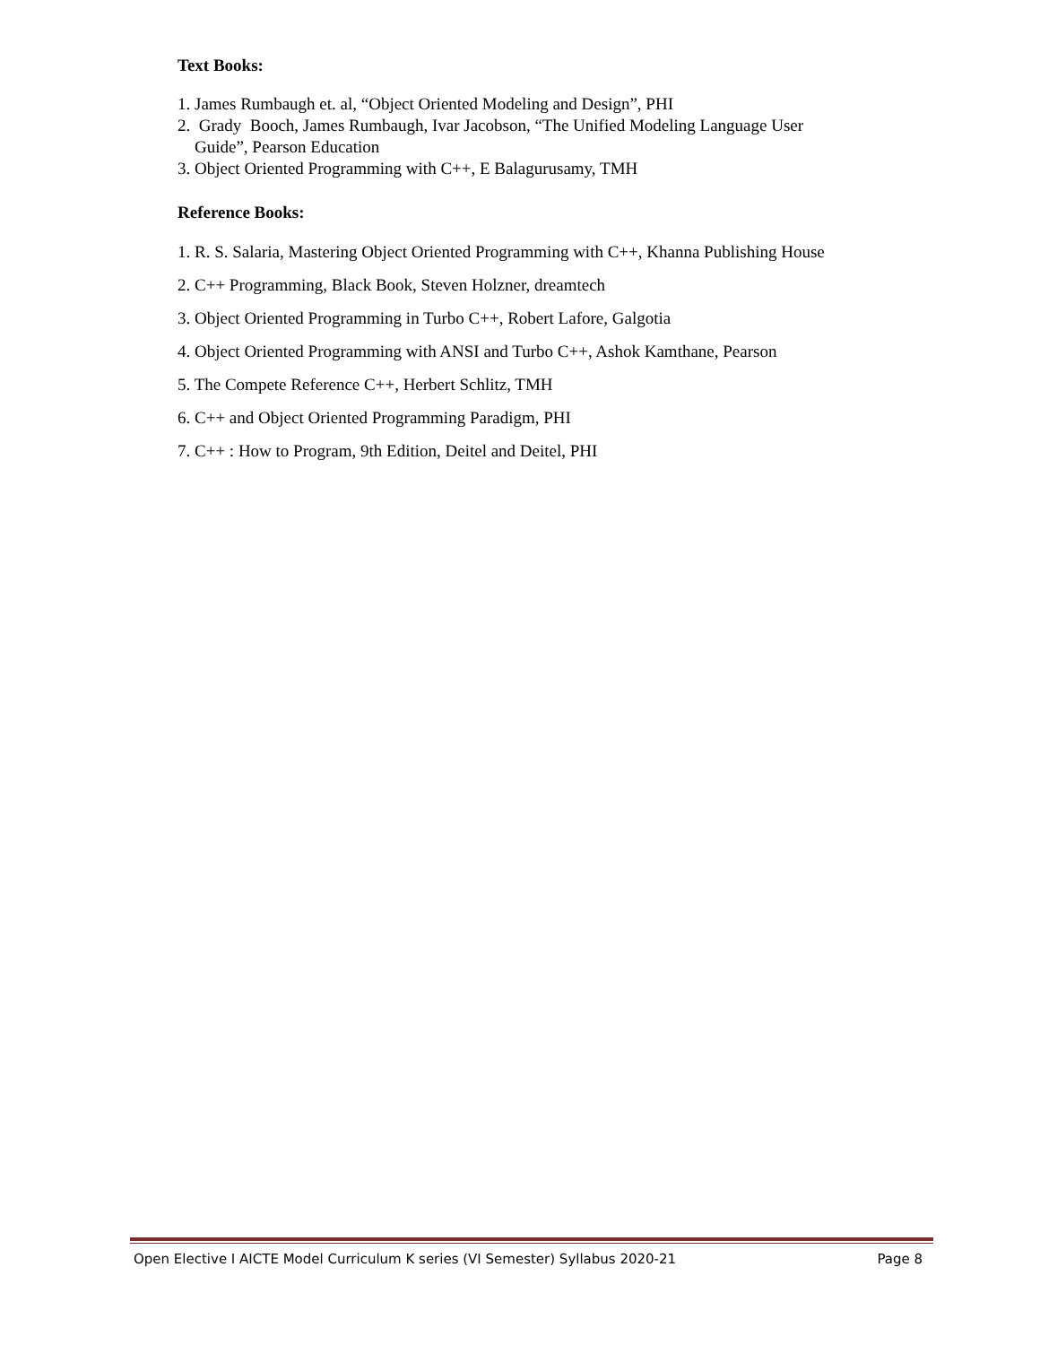Text Books:
1. James Rumbaugh et. al, “Object Oriented Modeling and Design”, PHI
2. Grady Booch, James Rumbaugh, Ivar Jacobson, “The Unified Modeling Language User
Guide”, Pearson Education
3. Object Oriented Programming with C++, E Balagurusamy, TMH
Reference Books:
1. R. S. Salaria, Mastering Object Oriented Programming with C++, Khanna Publishing House
2. C++ Programming, Black Book, Steven Holzner, dreamtech
3. Object Oriented Programming in Turbo C++, Robert Lafore, Galgotia
4. Object Oriented Programming with ANSI and Turbo C++, Ashok Kamthane, Pearson
5. The Compete Reference C++, Herbert Schlitz, TMH
6. C++ and Object Oriented Programming Paradigm, PHI
7. C++ : How to Program, 9th Edition, Deitel and Deitel, PHI
Open Elective I AICTE Model Curriculum K series (VI Semester) Syllabus 2020-21 Page 8